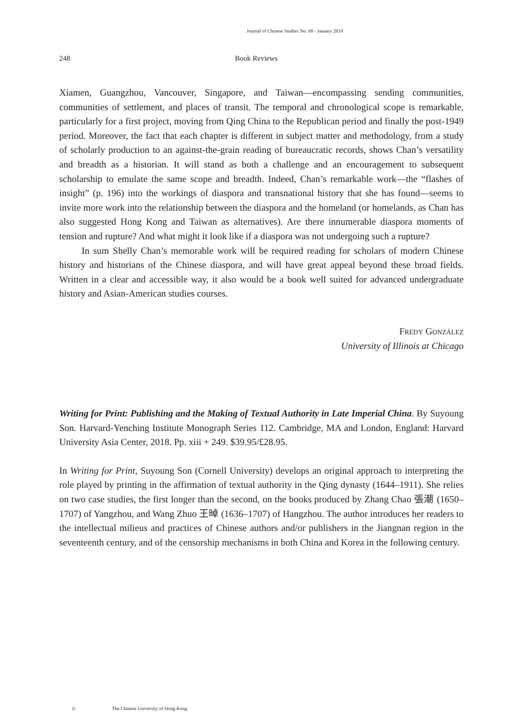Journal of Chinese Studies No. 68 - January 2019
248 Book Reviews
Xiamen, Guangzhou, Vancouver, Singapore, and Taiwan—encompassing sending communities, communities of settlement, and places of transit. The temporal and chronological scope is remarkable, particularly for a first project, moving from Qing China to the Republican period and finally the post-1949 period. Moreover, the fact that each chapter is different in subject matter and methodology, from a study of scholarly production to an against-the-grain reading of bureaucratic records, shows Chan’s versatility and breadth as a historian. It will stand as both a challenge and an encouragement to subsequent scholarship to emulate the same scope and breadth. Indeed, Chan’s remarkable work—the “flashes of insight” (p. 196) into the workings of diaspora and transnational history that she has found—seems to invite more work into the relationship between the diaspora and the homeland (or homelands, as Chan has also suggested Hong Kong and Taiwan as alternatives). Are there innumerable diaspora moments of tension and rupture? And what might it look like if a diaspora was not undergoing such a rupture?
In sum Shelly Chan’s memorable work will be required reading for scholars of modern Chinese history and historians of the Chinese diaspora, and will have great appeal beyond these broad fields. Written in a clear and accessible way, it also would be a book well suited for advanced undergraduate history and Asian-American studies courses.
Fredy González
University of Illinois at Chicago
Writing for Print: Publishing and the Making of Textual Authority in Late Imperial China. By Suyoung Son. Harvard-Yenching Institute Monograph Series 112. Cambridge, MA and London, England: Harvard University Asia Center, 2018. Pp. xiii + 249. $39.95/£28.95.
In Writing for Print, Suyoung Son (Cornell University) develops an original approach to interpreting the role played by printing in the affirmation of textual authority in the Qing dynasty (1644–1911). She relies on two case studies, the first longer than the second, on the books produced by Zhang Chao 張潮 (1650–1707) of Yangzhou, and Wang Zhuo 王晫 (1636–1707) of Hangzhou. The author introduces her readers to the intellectual milieus and practices of Chinese authors and/or publishers in the Jiangnan region in the seventeenth century, and of the censorship mechanisms in both China and Korea in the following century.
© The Chinese University of Hong Kong